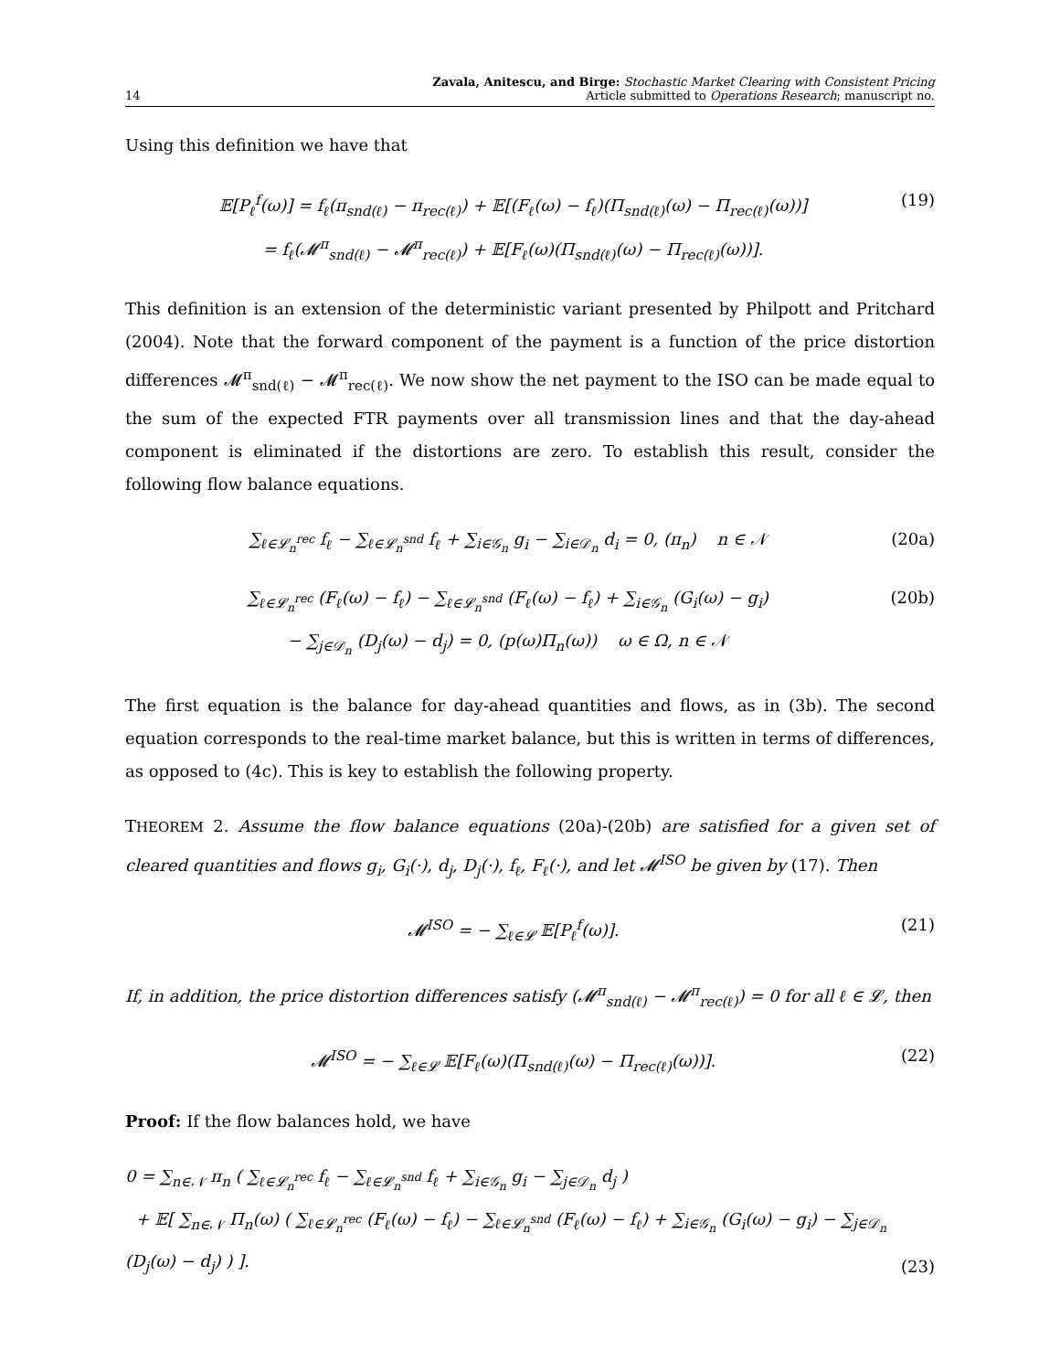14 Zavala, Anitescu, and Birge: Stochastic Market Clearing with Consistent Pricing
Article submitted to Operations Research; manuscript no.
Using this definition we have that
𝔼[P<sub>ℓ</sub><sup>f</sup>(ω)] = f<sub>ℓ</sub>(π<sub>snd(ℓ)</sub> − π<sub>rec(ℓ)</sub>) + 𝔼[(F<sub>ℓ</sub>(ω) − f<sub>ℓ</sub>)(Π<sub>snd(ℓ)</sub>(ω) − Π<sub>rec(ℓ)</sub>(ω))]
= f<sub>ℓ</sub>(𝓜<sup>π</sup><sub>snd(ℓ)</sub> − 𝓜<sup>π</sup><sub>rec(ℓ)</sub>) + 𝔼[F<sub>ℓ</sub>(ω)(Π<sub>snd(ℓ)</sub>(ω) − Π<sub>rec(ℓ)</sub>(ω))]. (19)
This definition is an extension of the deterministic variant presented by Philpott and Pritchard (2004). Note that the forward component of the payment is a function of the price distortion differences 𝓜<sup>π</sup><sub>snd(ℓ)</sub> − 𝓜<sup>π</sup><sub>rec(ℓ)</sub>. We now show the net payment to the ISO can be made equal to the sum of the expected FTR payments over all transmission lines and that the day-ahead component is eliminated if the distortions are zero. To establish this result, consider the following flow balance equations.
∑<sub>ℓ∈𝓛<sub>n</sub><sup>rec</sup></sub> f<sub>ℓ</sub> − ∑<sub>ℓ∈𝓛<sub>n</sub><sup>snd</sup></sub> f<sub>ℓ</sub> + ∑<sub>i∈𝒢<sub>n</sub></sub> g<sub>i</sub> − ∑<sub>i∈𝒟<sub>n</sub></sub> d<sub>i</sub> = 0, (π<sub>n</sub>) n ∈ 𝒩 (20a)
∑<sub>ℓ∈𝓛<sub>n</sub><sup>rec</sup></sub> (F<sub>ℓ</sub>(ω) − f<sub>ℓ</sub>) − ∑<sub>ℓ∈𝓛<sub>n</sub><sup>snd</sup></sub> (F<sub>ℓ</sub>(ω) − f<sub>ℓ</sub>) + ∑<sub>i∈𝒢<sub>n</sub></sub> (G<sub>i</sub>(ω) − g<sub>i</sub>)
− ∑<sub>j∈𝒟<sub>n</sub></sub> (D<sub>j</sub>(ω) − d<sub>j</sub>) = 0, (p(ω)Π<sub>n</sub>(ω)) ω ∈ Ω, n ∈ 𝒩 (20b)
The first equation is the balance for day-ahead quantities and flows, as in (3b). The second equation corresponds to the real-time market balance, but this is written in terms of differences, as opposed to (4c). This is key to establish the following property.
THEOREM 2. Assume the flow balance equations (20a)-(20b) are satisfied for a given set of cleared quantities and flows g<sub>i</sub>, G<sub>i</sub>(·), d<sub>j</sub>, D<sub>j</sub>(·), f<sub>ℓ</sub>, F<sub>ℓ</sub>(·), and let 𝓜<sup>ISO</sup> be given by (17). Then
𝓜<sup>ISO</sup> = − ∑<sub>ℓ∈𝓛</sub> 𝔼[P<sub>ℓ</sub><sup>f</sup>(ω)]. (21)
If, in addition, the price distortion differences satisfy (𝓜<sup>π</sup><sub>snd(ℓ)</sub> − 𝓜<sup>π</sup><sub>rec(ℓ)</sub>) = 0 for all ℓ ∈ 𝓛, then
𝓜<sup>ISO</sup> = − ∑<sub>ℓ∈𝓛</sub> 𝔼[F<sub>ℓ</sub>(ω)(Π<sub>snd(ℓ)</sub>(ω) − Π<sub>rec(ℓ)</sub>(ω))]. (22)
Proof: If the flow balances hold, we have
0 = ∑<sub>n∈𝒩</sub> π<sub>n</sub> ( ∑<sub>ℓ∈𝓛<sub>n</sub><sup>rec</sup></sub> f<sub>ℓ</sub> − ∑<sub>ℓ∈𝓛<sub>n</sub><sup>snd</sup></sub> f<sub>ℓ</sub> + ∑<sub>i∈𝒢<sub>n</sub></sub> g<sub>i</sub> − ∑<sub>j∈𝒟<sub>n</sub></sub> d<sub>j</sub> )
+ 𝔼[ ∑<sub>n∈𝒩</sub> Π<sub>n</sub>(ω) ( ∑<sub>ℓ∈𝓛<sub>n</sub><sup>rec</sup></sub> (F<sub>ℓ</sub>(ω) − f<sub>ℓ</sub>) − ∑<sub>ℓ∈𝓛<sub>n</sub><sup>snd</sup></sub> (F<sub>ℓ</sub>(ω) − f<sub>ℓ</sub>) + ∑<sub>i∈𝒢<sub>n</sub></sub> (G<sub>i</sub>(ω) − g<sub>i</sub>) − ∑<sub>j∈𝒟<sub>n</sub></sub> (D<sub>j</sub>(ω) − d<sub>j</sub>) ) ]. (23)